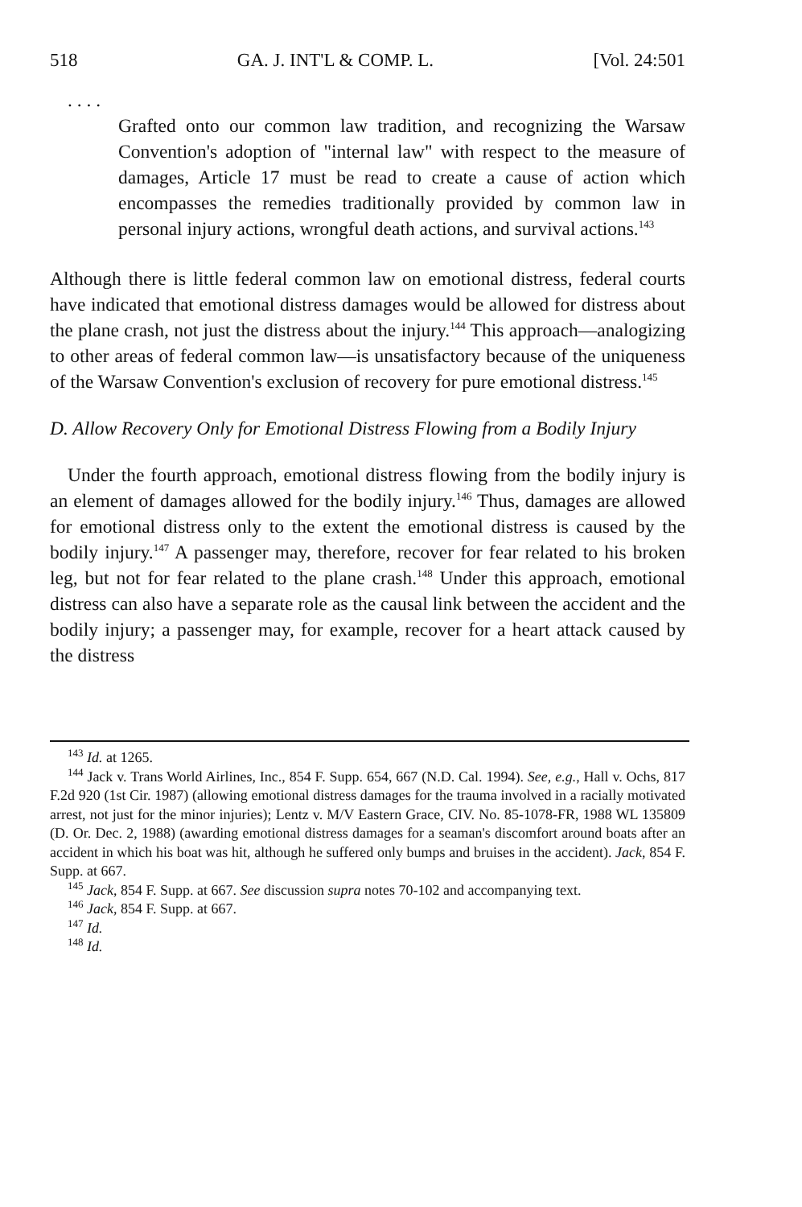518 GA. J. INT'L & COMP. L. [Vol. 24:501
. . . .
Grafted onto our common law tradition, and recognizing the Warsaw Convention's adoption of "internal law" with respect to the measure of damages, Article 17 must be read to create a cause of action which encompasses the remedies traditionally provided by common law in personal injury actions, wrongful death actions, and survival actions.<sup>143</sup>
Although there is little federal common law on emotional distress, federal courts have indicated that emotional distress damages would be allowed for distress about the plane crash, not just the distress about the injury.<sup>144</sup> This approach—analogizing to other areas of federal common law—is unsatisfactory because of the uniqueness of the Warsaw Convention's exclusion of recovery for pure emotional distress.<sup>145</sup>
D. Allow Recovery Only for Emotional Distress Flowing from a Bodily Injury
Under the fourth approach, emotional distress flowing from the bodily injury is an element of damages allowed for the bodily injury.<sup>146</sup> Thus, damages are allowed for emotional distress only to the extent the emotional distress is caused by the bodily injury.<sup>147</sup> A passenger may, therefore, recover for fear related to his broken leg, but not for fear related to the plane crash.<sup>148</sup> Under this approach, emotional distress can also have a separate role as the causal link between the accident and the bodily injury; a passenger may, for example, recover for a heart attack caused by the distress
<sup>143</sup> Id. at 1265.
<sup>144</sup> Jack v. Trans World Airlines, Inc., 854 F. Supp. 654, 667 (N.D. Cal. 1994). See, e.g., Hall v. Ochs, 817 F.2d 920 (1st Cir. 1987) (allowing emotional distress damages for the trauma involved in a racially motivated arrest, not just for the minor injuries); Lentz v. M/V Eastern Grace, CIV. No. 85-1078-FR, 1988 WL 135809 (D. Or. Dec. 2, 1988) (awarding emotional distress damages for a seaman's discomfort around boats after an accident in which his boat was hit, although he suffered only bumps and bruises in the accident). Jack, 854 F. Supp. at 667.
<sup>145</sup> Jack, 854 F. Supp. at 667. See discussion supra notes 70-102 and accompanying text.
<sup>146</sup> Jack, 854 F. Supp. at 667.
<sup>147</sup> Id.
<sup>148</sup> Id.